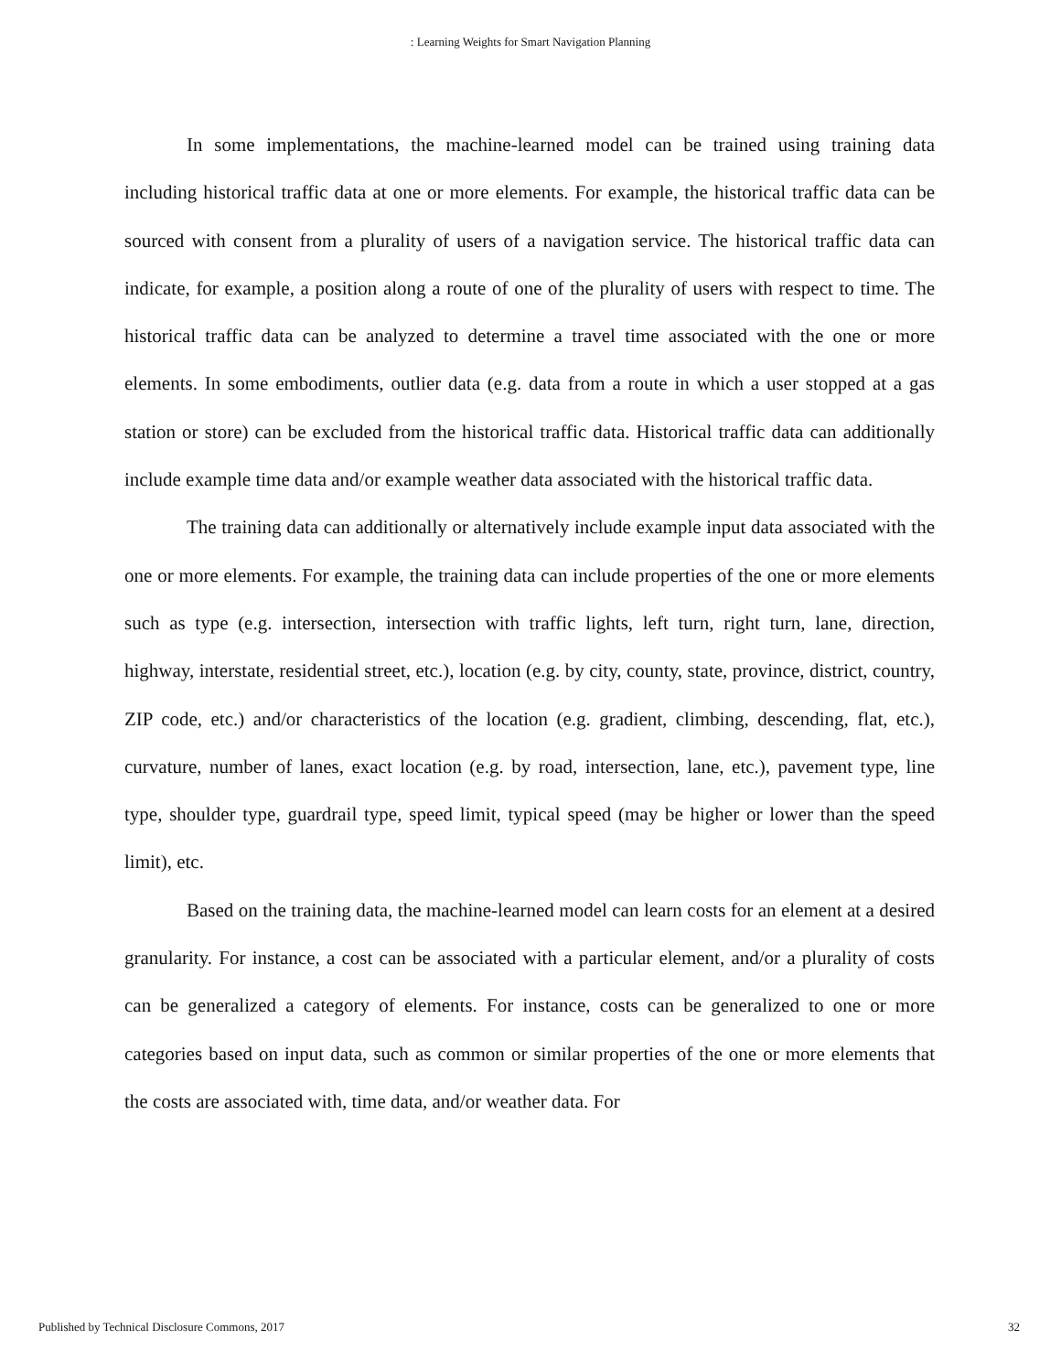: Learning Weights for Smart Navigation Planning
In some implementations, the machine-learned model can be trained using training data including historical traffic data at one or more elements. For example, the historical traffic data can be sourced with consent from a plurality of users of a navigation service. The historical traffic data can indicate, for example, a position along a route of one of the plurality of users with respect to time. The historical traffic data can be analyzed to determine a travel time associated with the one or more elements. In some embodiments, outlier data (e.g. data from a route in which a user stopped at a gas station or store) can be excluded from the historical traffic data. Historical traffic data can additionally include example time data and/or example weather data associated with the historical traffic data.
The training data can additionally or alternatively include example input data associated with the one or more elements. For example, the training data can include properties of the one or more elements such as type (e.g. intersection, intersection with traffic lights, left turn, right turn, lane, direction, highway, interstate, residential street, etc.), location (e.g. by city, county, state, province, district, country, ZIP code, etc.) and/or characteristics of the location (e.g. gradient, climbing, descending, flat, etc.), curvature, number of lanes, exact location (e.g. by road, intersection, lane, etc.), pavement type, line type, shoulder type, guardrail type, speed limit, typical speed (may be higher or lower than the speed limit), etc.
Based on the training data, the machine-learned model can learn costs for an element at a desired granularity. For instance, a cost can be associated with a particular element, and/or a plurality of costs can be generalized a category of elements. For instance, costs can be generalized to one or more categories based on input data, such as common or similar properties of the one or more elements that the costs are associated with, time data, and/or weather data. For
Published by Technical Disclosure Commons, 2017 32